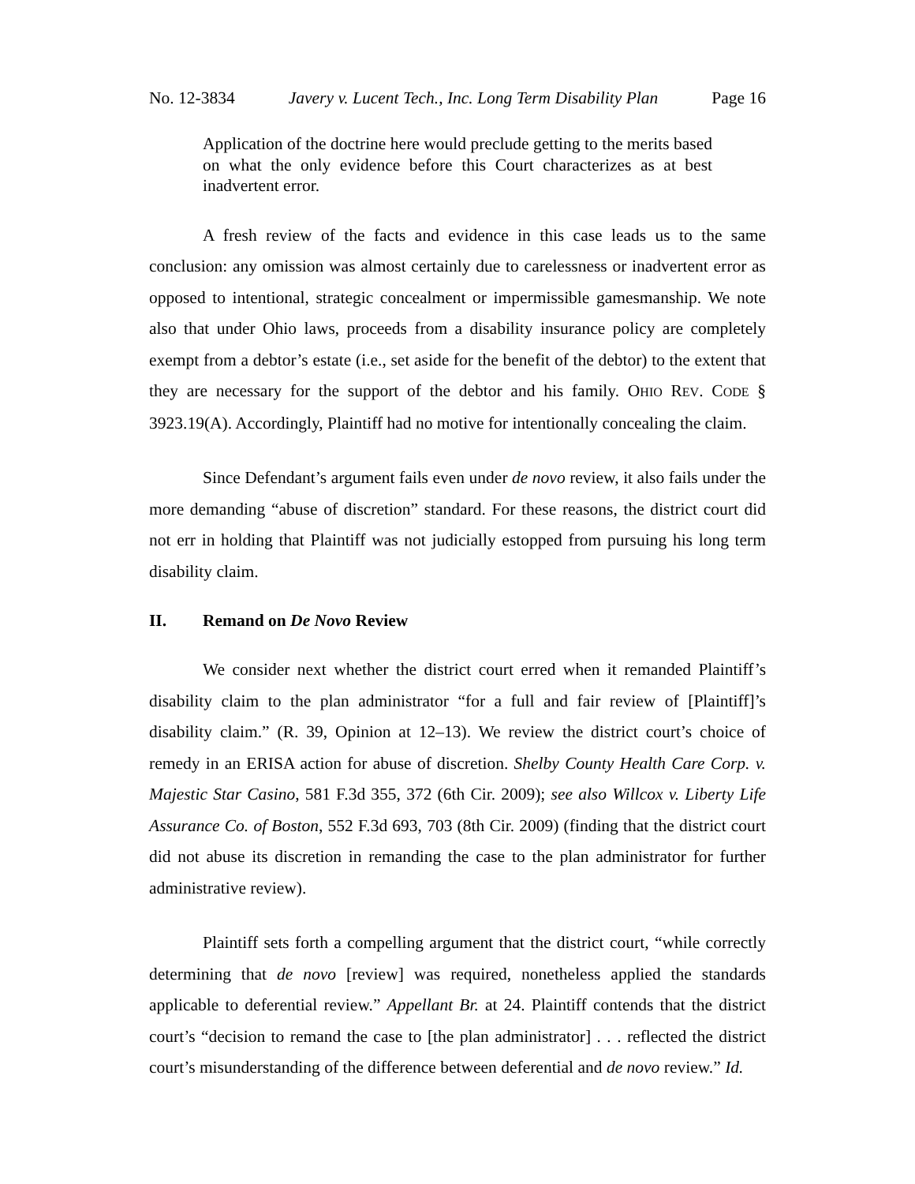No. 12-3834 Javery v. Lucent Tech., Inc. Long Term Disability Plan Page 16
Application of the doctrine here would preclude getting to the merits based on what the only evidence before this Court characterizes as at best inadvertent error.
A fresh review of the facts and evidence in this case leads us to the same conclusion: any omission was almost certainly due to carelessness or inadvertent error as opposed to intentional, strategic concealment or impermissible gamesmanship. We note also that under Ohio laws, proceeds from a disability insurance policy are completely exempt from a debtor’s estate (i.e., set aside for the benefit of the debtor) to the extent that they are necessary for the support of the debtor and his family. OHIO REV. CODE § 3923.19(A). Accordingly, Plaintiff had no motive for intentionally concealing the claim.
Since Defendant’s argument fails even under de novo review, it also fails under the more demanding “abuse of discretion” standard. For these reasons, the district court did not err in holding that Plaintiff was not judicially estopped from pursuing his long term disability claim.
II. Remand on De Novo Review
We consider next whether the district court erred when it remanded Plaintiff’s disability claim to the plan administrator “for a full and fair review of [Plaintiff]’s disability claim.” (R. 39, Opinion at 12–13). We review the district court’s choice of remedy in an ERISA action for abuse of discretion. Shelby County Health Care Corp. v. Majestic Star Casino, 581 F.3d 355, 372 (6th Cir. 2009); see also Willcox v. Liberty Life Assurance Co. of Boston, 552 F.3d 693, 703 (8th Cir. 2009) (finding that the district court did not abuse its discretion in remanding the case to the plan administrator for further administrative review).
Plaintiff sets forth a compelling argument that the district court, “while correctly determining that de novo [review] was required, nonetheless applied the standards applicable to deferential review.” Appellant Br. at 24. Plaintiff contends that the district court’s “decision to remand the case to [the plan administrator] . . . reflected the district court’s misunderstanding of the difference between deferential and de novo review.” Id.